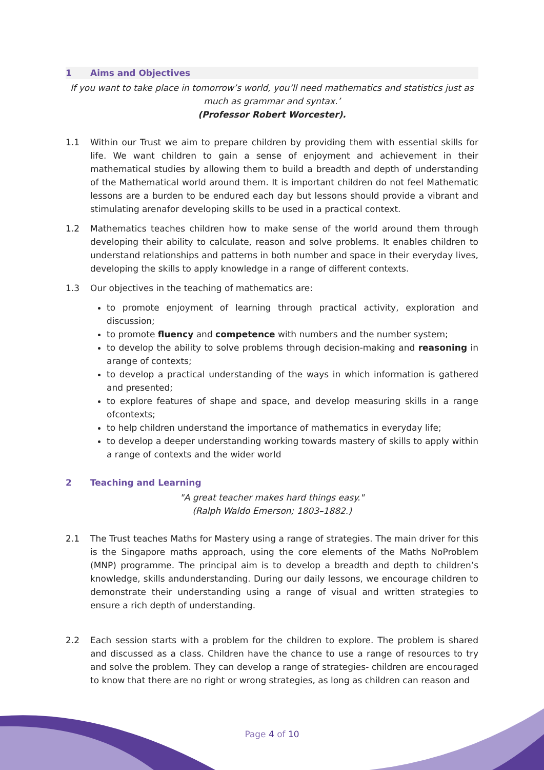1 Aims and Objectives
If you want to take place in tomorrow’s world, you’ll need mathematics and statistics just as much as grammar and syntax.’
(Professor Robert Worcester).
1.1 Within our Trust we aim to prepare children by providing them with essential skills for life. We want children to gain a sense of enjoyment and achievement in their mathematical studies by allowing them to build a breadth and depth of understanding of the Mathematical world around them. It is important children do not feel Mathematic lessons are a burden to be endured each day but lessons should provide a vibrant and stimulating arenafor developing skills to be used in a practical context.
1.2 Mathematics teaches children how to make sense of the world around them through developing their ability to calculate, reason and solve problems. It enables children to understand relationships and patterns in both number and space in their everyday lives, developing the skills to apply knowledge in a range of different contexts.
1.3 Our objectives in the teaching of mathematics are:
to promote enjoyment of learning through practical activity, exploration and discussion;
to promote fluency and competence with numbers and the number system;
to develop the ability to solve problems through decision-making and reasoning in arange of contexts;
to develop a practical understanding of the ways in which information is gathered and presented;
to explore features of shape and space, and develop measuring skills in a range ofcontexts;
to help children understand the importance of mathematics in everyday life;
to develop a deeper understanding working towards mastery of skills to apply within a range of contexts and the wider world
2 Teaching and Learning
"A great teacher makes hard things easy."
(Ralph Waldo Emerson; 1803–1882.)
2.1 The Trust teaches Maths for Mastery using a range of strategies. The main driver for this is the Singapore maths approach, using the core elements of the Maths NoProblem (MNP) programme. The principal aim is to develop a breadth and depth to children’s knowledge, skills andunderstanding. During our daily lessons, we encourage children to demonstrate their understanding using a range of visual and written strategies to ensure a rich depth of understanding.
2.2 Each session starts with a problem for the children to explore. The problem is shared and discussed as a class. Children have the chance to use a range of resources to try and solve the problem. They can develop a range of strategies- children are encouraged to know that there are no right or wrong strategies, as long as children can reason and
Page 4 of 10